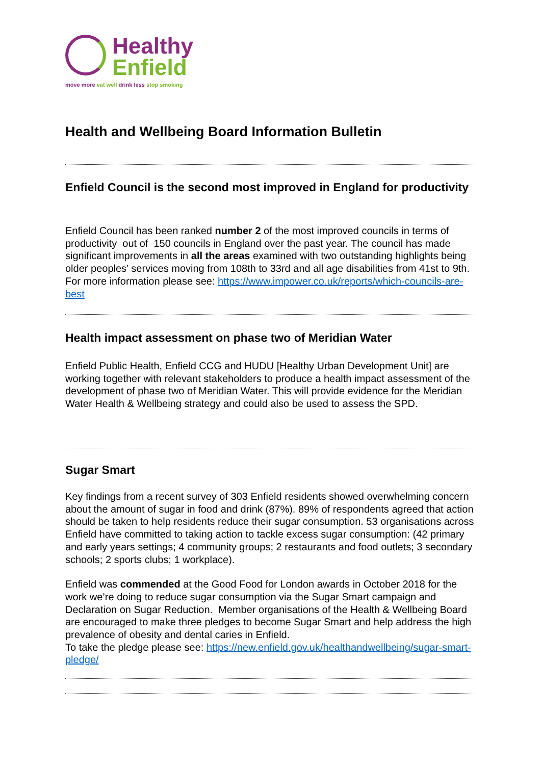Healthy
Enfield
move more eat well drink less stop smoking
Health and Wellbeing Board Information Bulletin
Enfield Council is the second most improved in England for productivity
Enfield Council has been ranked number 2 of the most improved councils in terms of productivity out of 150 councils in England over the past year. The council has made significant improvements in all the areas examined with two outstanding highlights being older peoples’ services moving from 108th to 33rd and all age disabilities from 41st to 9th. For more information please see: https://www.impower.co.uk/reports/which-councils-are-best
Health impact assessment on phase two of Meridian Water
Enfield Public Health, Enfield CCG and HUDU [Healthy Urban Development Unit] are working together with relevant stakeholders to produce a health impact assessment of the development of phase two of Meridian Water. This will provide evidence for the Meridian Water Health & Wellbeing strategy and could also be used to assess the SPD.
Sugar Smart
Key findings from a recent survey of 303 Enfield residents showed overwhelming concern about the amount of sugar in food and drink (87%). 89% of respondents agreed that action should be taken to help residents reduce their sugar consumption. 53 organisations across Enfield have committed to taking action to tackle excess sugar consumption: (42 primary and early years settings; 4 community groups; 2 restaurants and food outlets; 3 secondary schools; 2 sports clubs; 1 workplace).
Enfield was commended at the Good Food for London awards in October 2018 for the work we’re doing to reduce sugar consumption via the Sugar Smart campaign and Declaration on Sugar Reduction. Member organisations of the Health & Wellbeing Board are encouraged to make three pledges to become Sugar Smart and help address the high prevalence of obesity and dental caries in Enfield.
To take the pledge please see: https://new.enfield.gov.uk/healthandwellbeing/sugar-smart-pledge/